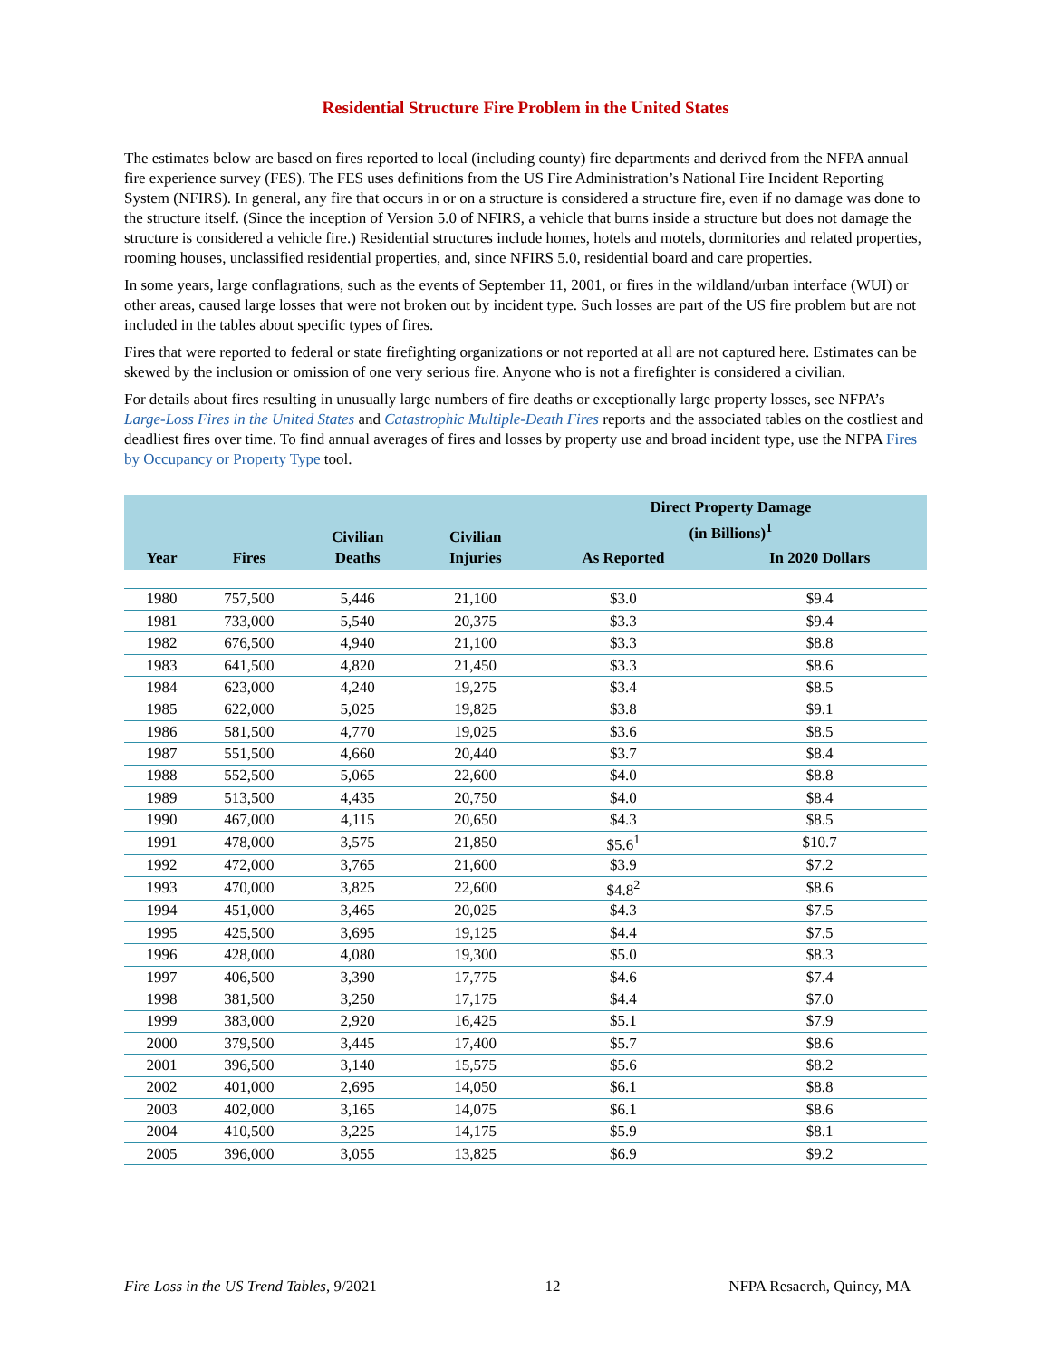Residential Structure Fire Problem in the United States
The estimates below are based on fires reported to local (including county) fire departments and derived from the NFPA annual fire experience survey (FES). The FES uses definitions from the US Fire Administration’s National Fire Incident Reporting System (NFIRS). In general, any fire that occurs in or on a structure is considered a structure fire, even if no damage was done to the structure itself. (Since the inception of Version 5.0 of NFIRS, a vehicle that burns inside a structure but does not damage the structure is considered a vehicle fire.) Residential structures include homes, hotels and motels, dormitories and related properties, rooming houses, unclassified residential properties, and, since NFIRS 5.0, residential board and care properties.
In some years, large conflagrations, such as the events of September 11, 2001, or fires in the wildland/urban interface (WUI) or other areas, caused large losses that were not broken out by incident type. Such losses are part of the US fire problem but are not included in the tables about specific types of fires.
Fires that were reported to federal or state firefighting organizations or not reported at all are not captured here. Estimates can be skewed by the inclusion or omission of one very serious fire. Anyone who is not a firefighter is considered a civilian.
For details about fires resulting in unusually large numbers of fire deaths or exceptionally large property losses, see NFPA’s Large-Loss Fires in the United States and Catastrophic Multiple-Death Fires reports and the associated tables on the costliest and deadliest fires over time. To find annual averages of fires and losses by property use and broad incident type, use the NFPA Fires by Occupancy or Property Type tool.
| Year | Fires | Civilian Deaths | Civilian Injuries | Direct Property Damage (in Billions)<sup>1</sup> | |
| --- | --- | --- | --- | --- | --- |
| | | | | As Reported | In 2020 Dollars |
| 1980 | 757,500 | 5,446 | 21,100 | $3.0 | $9.4 |
| 1981 | 733,000 | 5,540 | 20,375 | $3.3 | $9.4 |
| 1982 | 676,500 | 4,940 | 21,100 | $3.3 | $8.8 |
| 1983 | 641,500 | 4,820 | 21,450 | $3.3 | $8.6 |
| 1984 | 623,000 | 4,240 | 19,275 | $3.4 | $8.5 |
| 1985 | 622,000 | 5,025 | 19,825 | $3.8 | $9.1 |
| 1986 | 581,500 | 4,770 | 19,025 | $3.6 | $8.5 |
| 1987 | 551,500 | 4,660 | 20,440 | $3.7 | $8.4 |
| 1988 | 552,500 | 5,065 | 22,600 | $4.0 | $8.8 |
| 1989 | 513,500 | 4,435 | 20,750 | $4.0 | $8.4 |
| 1990 | 467,000 | 4,115 | 20,650 | $4.3 | $8.5 |
| 1991 | 478,000 | 3,575 | 21,850 | $5.6<sup>1</sup> | $10.7 |
| 1992 | 472,000 | 3,765 | 21,600 | $3.9 | $7.2 |
| 1993 | 470,000 | 3,825 | 22,600 | $4.8<sup>2</sup> | $8.6 |
| 1994 | 451,000 | 3,465 | 20,025 | $4.3 | $7.5 |
| 1995 | 425,500 | 3,695 | 19,125 | $4.4 | $7.5 |
| 1996 | 428,000 | 4,080 | 19,300 | $5.0 | $8.3 |
| 1997 | 406,500 | 3,390 | 17,775 | $4.6 | $7.4 |
| 1998 | 381,500 | 3,250 | 17,175 | $4.4 | $7.0 |
| 1999 | 383,000 | 2,920 | 16,425 | $5.1 | $7.9 |
| 2000 | 379,500 | 3,445 | 17,400 | $5.7 | $8.6 |
| 2001 | 396,500 | 3,140 | 15,575 | $5.6 | $8.2 |
| 2002 | 401,000 | 2,695 | 14,050 | $6.1 | $8.8 |
| 2003 | 402,000 | 3,165 | 14,075 | $6.1 | $8.6 |
| 2004 | 410,500 | 3,225 | 14,175 | $5.9 | $8.1 |
| 2005 | 396,000 | 3,055 | 13,825 | $6.9 | $9.2 |
Fire Loss in the US Trend Tables, 9/2021 12 NFPA Resaerch, Quincy, MA